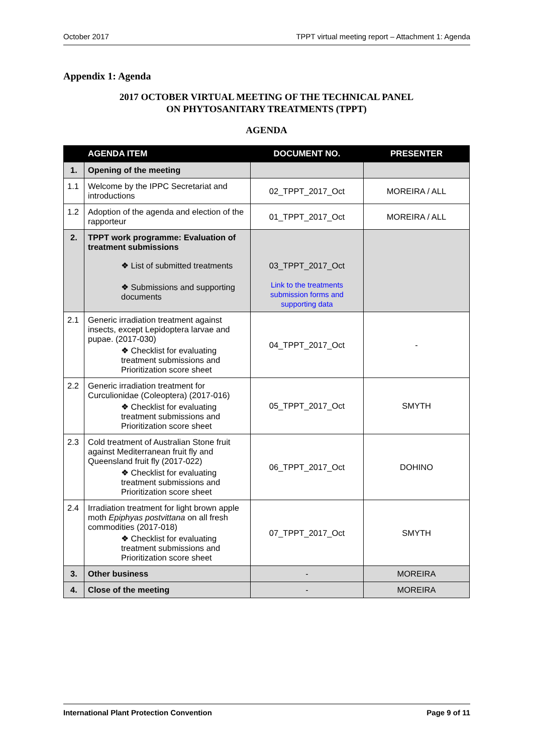October 2017 TPPT virtual meeting report – Attachment 1: Agenda
Appendix 1: Agenda
2017 OCTOBER VIRTUAL MEETING OF THE TECHNICAL PANEL
ON PHYTOSANITARY TREATMENTS (TPPT)
AGENDA
| | AGENDA ITEM | DOCUMENT NO. | PRESENTER |
| --- | --- | --- | --- |
| 1. | Opening of the meeting | | |
| 1.1 | Welcome by the IPPC Secretariat and introductions | 02_TPPT_2017_Oct | MOREIRA / ALL |
| 1.2 | Adoption of the agenda and election of the rapporteur | 01_TPPT_2017_Oct | MOREIRA / ALL |
| 2. | TPPT work programme: Evaluation of treatment submissions ❖ List of submitted treatments ❖ Submissions and supporting documents | 03_TPPT_2017_Oct Link to the treatments submission forms and supporting data | |
| 2.1 | Generic irradiation treatment against insects, except Lepidoptera larvae and pupae. (2017-030) ❖ Checklist for evaluating treatment submissions and Prioritization score sheet | 04_TPPT_2017_Oct | - |
| 2.2 | Generic irradiation treatment for Curculionidae (Coleoptera) (2017-016) ❖ Checklist for evaluating treatment submissions and Prioritization score sheet | 05_TPPT_2017_Oct | SMYTH |
| 2.3 | Cold treatment of Australian Stone fruit against Mediterranean fruit fly and Queensland fruit fly (2017-022) ❖ Checklist for evaluating treatment submissions and Prioritization score sheet | 06_TPPT_2017_Oct | DOHINO |
| 2.4 | Irradiation treatment for light brown apple moth Epiphyas postvittana on all fresh commodities (2017-018) ❖ Checklist for evaluating treatment submissions and Prioritization score sheet | 07_TPPT_2017_Oct | SMYTH |
| 3. | Other business | - | MOREIRA |
| 4. | Close of the meeting | - | MOREIRA |
International Plant Protection Convention Page 9 of 11